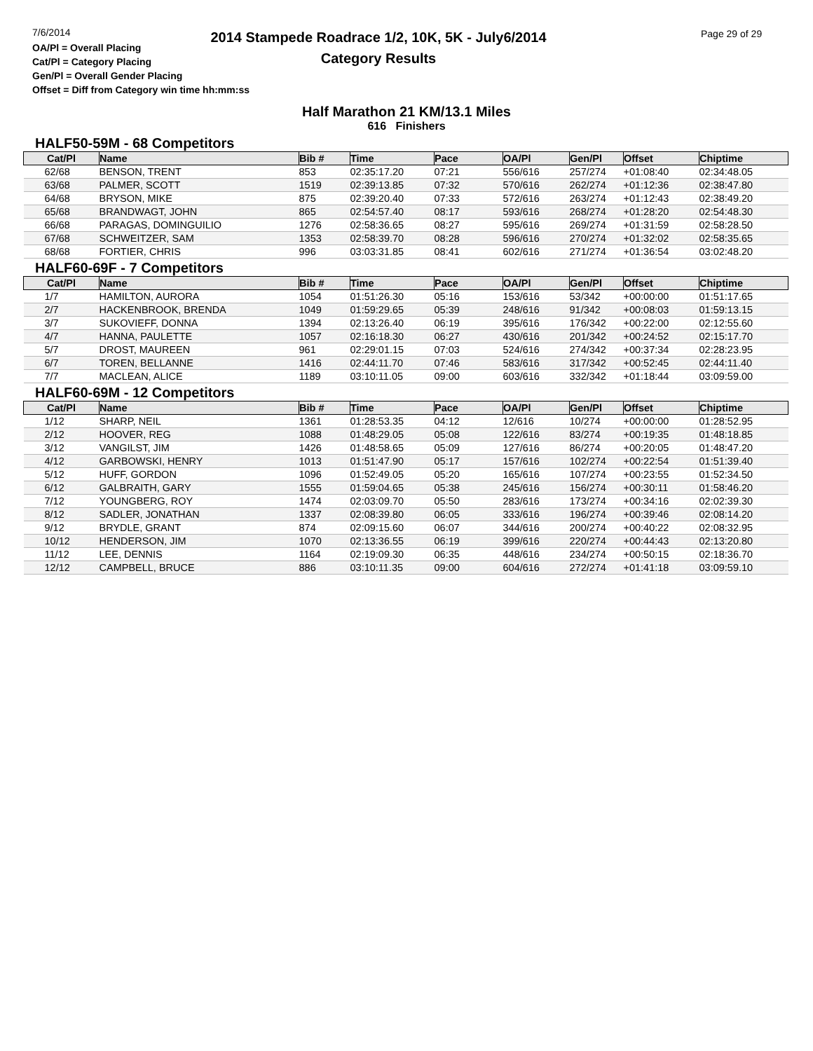7/6/2014
OA/Pl = Overall Placing
Cat/Pl = Category Placing
Gen/Pl = Overall Gender Placing
Offset = Diff from Category win time hh:mm:ss
2014 Stampede Roadrace 1/2, 10K, 5K - July6/2014
Category Results
Page 29 of 29
Half Marathon 21 KM/13.1 Miles
616 Finishers
HALF50-59M - 68 Competitors
| Cat/Pl | Name | Bib # | Time | Pace | OA/Pl | Gen/Pl | Offset | Chiptime |
| --- | --- | --- | --- | --- | --- | --- | --- | --- |
| 62/68 | BENSON, TRENT | 853 | 02:35:17.20 | 07:21 | 556/616 | 257/274 | +01:08:40 | 02:34:48.05 |
| 63/68 | PALMER, SCOTT | 1519 | 02:39:13.85 | 07:32 | 570/616 | 262/274 | +01:12:36 | 02:38:47.80 |
| 64/68 | BRYSON, MIKE | 875 | 02:39:20.40 | 07:33 | 572/616 | 263/274 | +01:12:43 | 02:38:49.20 |
| 65/68 | BRANDWAGT, JOHN | 865 | 02:54:57.40 | 08:17 | 593/616 | 268/274 | +01:28:20 | 02:54:48.30 |
| 66/68 | PARAGAS, DOMINGUILIO | 1276 | 02:58:36.65 | 08:27 | 595/616 | 269/274 | +01:31:59 | 02:58:28.50 |
| 67/68 | SCHWEITZER, SAM | 1353 | 02:58:39.70 | 08:28 | 596/616 | 270/274 | +01:32:02 | 02:58:35.65 |
| 68/68 | FORTIER, CHRIS | 996 | 03:03:31.85 | 08:41 | 602/616 | 271/274 | +01:36:54 | 03:02:48.20 |
HALF60-69F - 7 Competitors
| Cat/Pl | Name | Bib # | Time | Pace | OA/Pl | Gen/Pl | Offset | Chiptime |
| --- | --- | --- | --- | --- | --- | --- | --- | --- |
| 1/7 | HAMILTON, AURORA | 1054 | 01:51:26.30 | 05:16 | 153/616 | 53/342 | +00:00:00 | 01:51:17.65 |
| 2/7 | HACKENBROOK, BRENDA | 1049 | 01:59:29.65 | 05:39 | 248/616 | 91/342 | +00:08:03 | 01:59:13.15 |
| 3/7 | SUKOVIEFF, DONNA | 1394 | 02:13:26.40 | 06:19 | 395/616 | 176/342 | +00:22:00 | 02:12:55.60 |
| 4/7 | HANNA, PAULETTE | 1057 | 02:16:18.30 | 06:27 | 430/616 | 201/342 | +00:24:52 | 02:15:17.70 |
| 5/7 | DROST, MAUREEN | 961 | 02:29:01.15 | 07:03 | 524/616 | 274/342 | +00:37:34 | 02:28:23.95 |
| 6/7 | TOREN, BELLANNE | 1416 | 02:44:11.70 | 07:46 | 583/616 | 317/342 | +00:52:45 | 02:44:11.40 |
| 7/7 | MACLEAN, ALICE | 1189 | 03:10:11.05 | 09:00 | 603/616 | 332/342 | +01:18:44 | 03:09:59.00 |
HALF60-69M - 12 Competitors
| Cat/Pl | Name | Bib # | Time | Pace | OA/Pl | Gen/Pl | Offset | Chiptime |
| --- | --- | --- | --- | --- | --- | --- | --- | --- |
| 1/12 | SHARP, NEIL | 1361 | 01:28:53.35 | 04:12 | 12/616 | 10/274 | +00:00:00 | 01:28:52.95 |
| 2/12 | HOOVER, REG | 1088 | 01:48:29.05 | 05:08 | 122/616 | 83/274 | +00:19:35 | 01:48:18.85 |
| 3/12 | VANGILST, JIM | 1426 | 01:48:58.65 | 05:09 | 127/616 | 86/274 | +00:20:05 | 01:48:47.20 |
| 4/12 | GARBOWSKI, HENRY | 1013 | 01:51:47.90 | 05:17 | 157/616 | 102/274 | +00:22:54 | 01:51:39.40 |
| 5/12 | HUFF, GORDON | 1096 | 01:52:49.05 | 05:20 | 165/616 | 107/274 | +00:23:55 | 01:52:34.50 |
| 6/12 | GALBRAITH, GARY | 1555 | 01:59:04.65 | 05:38 | 245/616 | 156/274 | +00:30:11 | 01:58:46.20 |
| 7/12 | YOUNGBERG, ROY | 1474 | 02:03:09.70 | 05:50 | 283/616 | 173/274 | +00:34:16 | 02:02:39.30 |
| 8/12 | SADLER, JONATHAN | 1337 | 02:08:39.80 | 06:05 | 333/616 | 196/274 | +00:39:46 | 02:08:14.20 |
| 9/12 | BRYDLE, GRANT | 874 | 02:09:15.60 | 06:07 | 344/616 | 200/274 | +00:40:22 | 02:08:32.95 |
| 10/12 | HENDERSON, JIM | 1070 | 02:13:36.55 | 06:19 | 399/616 | 220/274 | +00:44:43 | 02:13:20.80 |
| 11/12 | LEE, DENNIS | 1164 | 02:19:09.30 | 06:35 | 448/616 | 234/274 | +00:50:15 | 02:18:36.70 |
| 12/12 | CAMPBELL, BRUCE | 886 | 03:10:11.35 | 09:00 | 604/616 | 272/274 | +01:41:18 | 03:09:59.10 |